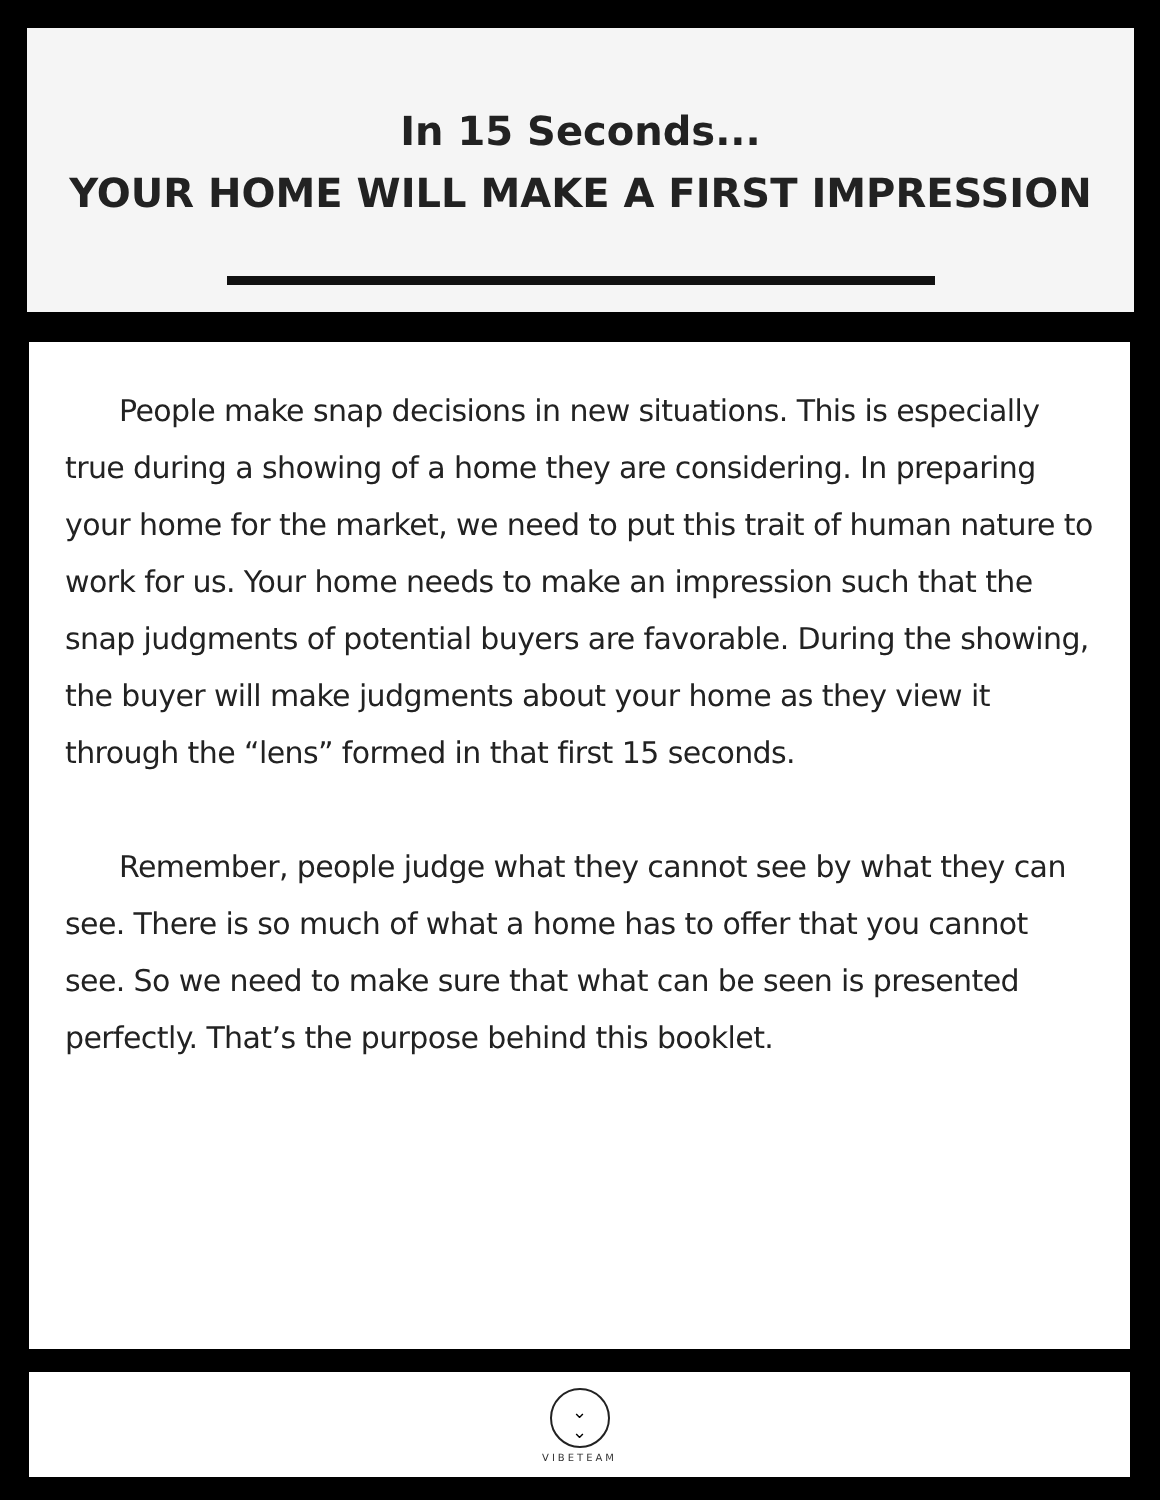In 15 Seconds...
YOUR HOME WILL MAKE A FIRST IMPRESSION
People make snap decisions in new situations. This is especially true during a showing of a home they are considering. In preparing your home for the market, we need to put this trait of human nature to work for us. Your home needs to make an impression such that the snap judgments of potential buyers are favorable. During the showing, the buyer will make judgments about your home as they view it through the “lens” formed in that first 15 seconds.
Remember, people judge what they cannot see by what they can see. There is so much of what a home has to offer that you cannot see. So we need to make sure that what can be seen is presented perfectly. That’s the purpose behind this booklet.
⌄
⌄
VIBETEAM